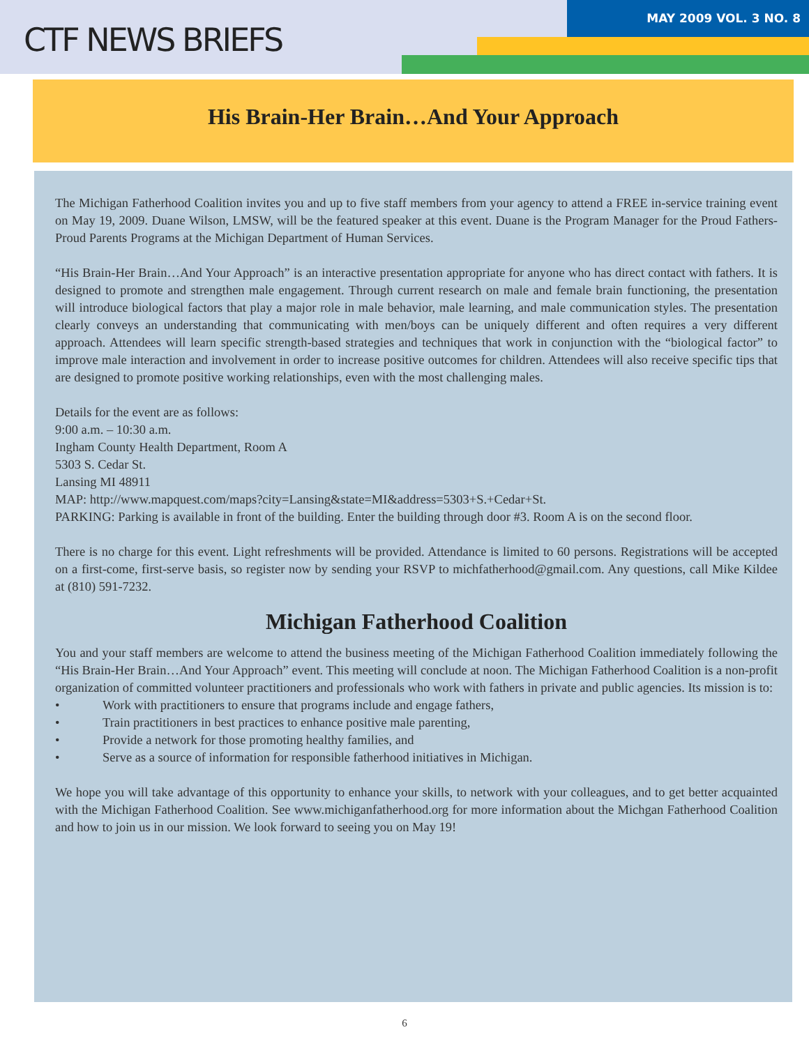CTF NEWS BRIEFS
MAY 2009 VOL. 3 NO. 8
His Brain-Her Brain…And Your Approach
The Michigan Fatherhood Coalition invites you and up to five staff members from your agency to attend a FREE in-service training event on May 19, 2009. Duane Wilson, LMSW, will be the featured speaker at this event. Duane is the Program Manager for the Proud Fathers-Proud Parents Programs at the Michigan Department of Human Services.
“His Brain-Her Brain…And Your Approach” is an interactive presentation appropriate for anyone who has direct contact with fathers. It is designed to promote and strengthen male engagement. Through current research on male and female brain functioning, the presentation will introduce biological factors that play a major role in male behavior, male learning, and male communication styles. The presentation clearly conveys an understanding that communicating with men/boys can be uniquely different and often requires a very different approach. Attendees will learn specific strength-based strategies and techniques that work in conjunction with the “biological factor” to improve male interaction and involvement in order to increase positive outcomes for children. Attendees will also receive specific tips that are designed to promote positive working relationships, even with the most challenging males.
Details for the event are as follows:
9:00 a.m. – 10:30 a.m.
Ingham County Health Department, Room A
5303 S. Cedar St.
Lansing MI 48911
MAP: http://www.mapquest.com/maps?city=Lansing&state=MI&address=5303+S.+Cedar+St.
PARKING: Parking is available in front of the building. Enter the building through door #3. Room A is on the second floor.
There is no charge for this event. Light refreshments will be provided. Attendance is limited to 60 persons. Registrations will be accepted on a first-come, first-serve basis, so register now by sending your RSVP to michfatherhood@gmail.com. Any questions, call Mike Kildee at (810) 591-7232.
Michigan Fatherhood Coalition
You and your staff members are welcome to attend the business meeting of the Michigan Fatherhood Coalition immediately following the “His Brain-Her Brain…And Your Approach” event. This meeting will conclude at noon. The Michigan Fatherhood Coalition is a non-profit organization of committed volunteer practitioners and professionals who work with fathers in private and public agencies. Its mission is to:
• Work with practitioners to ensure that programs include and engage fathers,
• Train practitioners in best practices to enhance positive male parenting,
• Provide a network for those promoting healthy families, and
• Serve as a source of information for responsible fatherhood initiatives in Michigan.
We hope you will take advantage of this opportunity to enhance your skills, to network with your colleagues, and to get better acquainted with the Michigan Fatherhood Coalition. See www.michiganfatherhood.org for more information about the Michgan Fatherhood Coalition and how to join us in our mission. We look forward to seeing you on May 19!
6